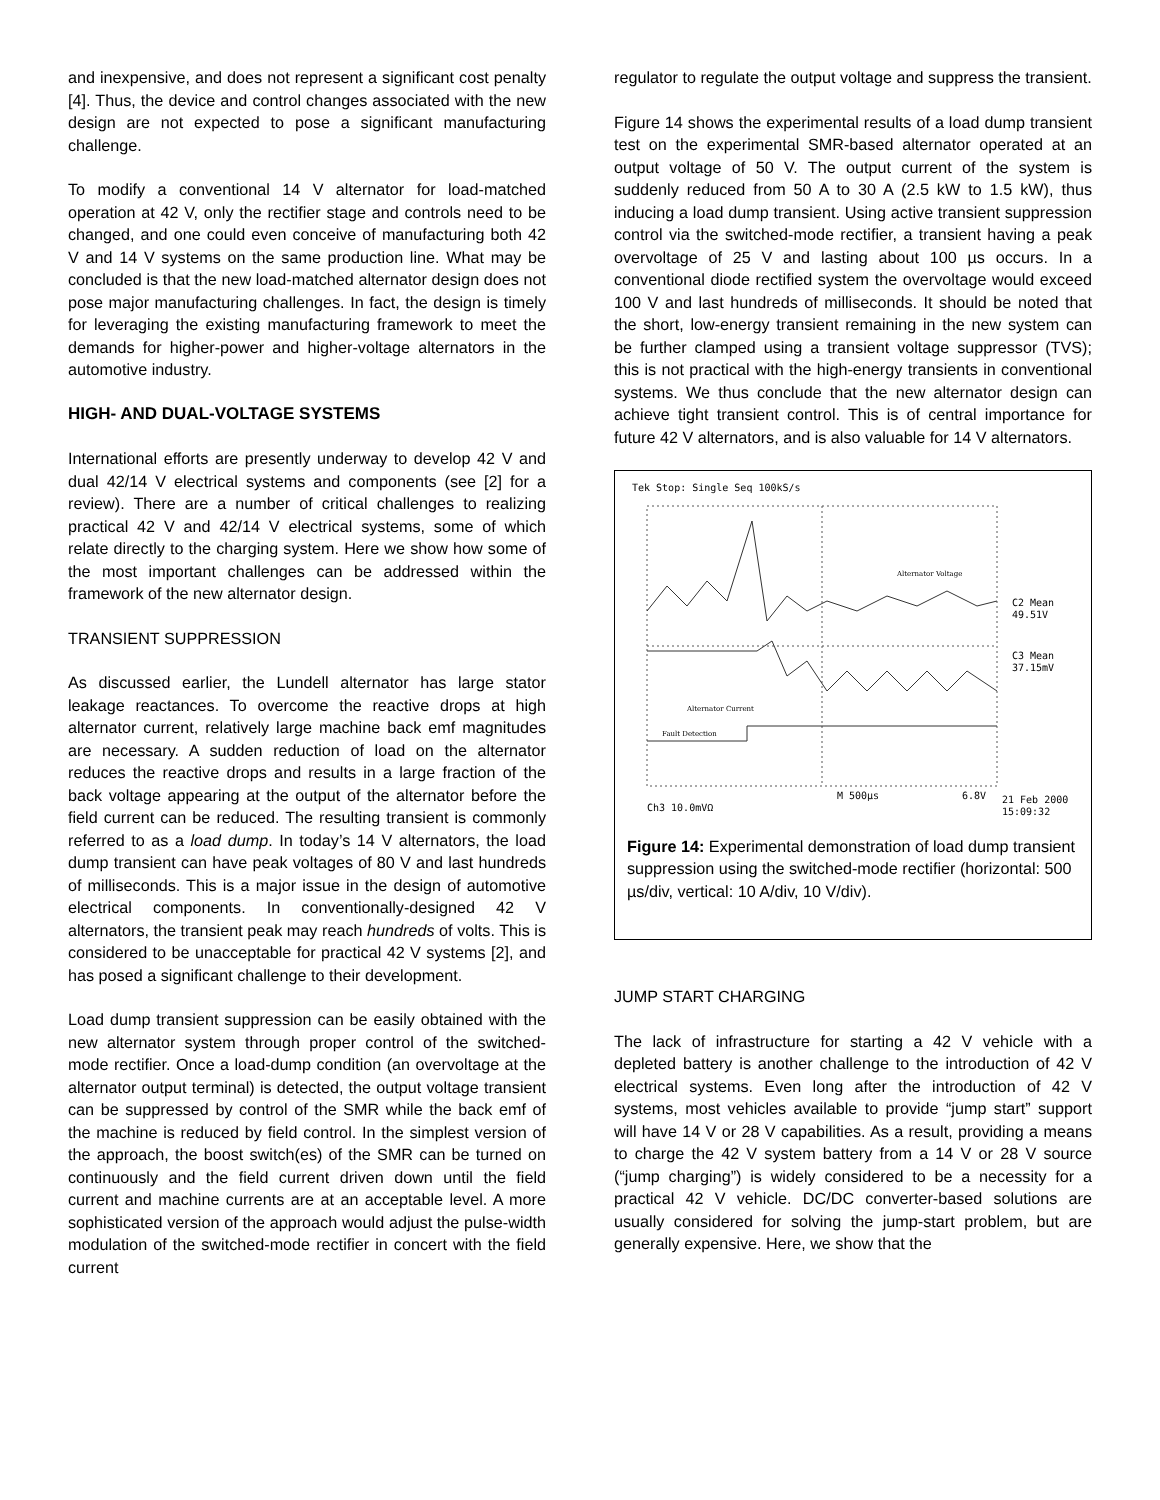and inexpensive, and does not represent a significant cost penalty [4]. Thus, the device and control changes associated with the new design are not expected to pose a significant manufacturing challenge.
To modify a conventional 14 V alternator for load-matched operation at 42 V, only the rectifier stage and controls need to be changed, and one could even conceive of manufacturing both 42 V and 14 V systems on the same production line. What may be concluded is that the new load-matched alternator design does not pose major manufacturing challenges. In fact, the design is timely for leveraging the existing manufacturing framework to meet the demands for higher-power and higher-voltage alternators in the automotive industry.
HIGH- AND DUAL-VOLTAGE SYSTEMS
International efforts are presently underway to develop 42 V and dual 42/14 V electrical systems and components (see [2] for a review). There are a number of critical challenges to realizing practical 42 V and 42/14 V electrical systems, some of which relate directly to the charging system. Here we show how some of the most important challenges can be addressed within the framework of the new alternator design.
TRANSIENT SUPPRESSION
As discussed earlier, the Lundell alternator has large stator leakage reactances. To overcome the reactive drops at high alternator current, relatively large machine back emf magnitudes are necessary. A sudden reduction of load on the alternator reduces the reactive drops and results in a large fraction of the back voltage appearing at the output of the alternator before the field current can be reduced. The resulting transient is commonly referred to as a load dump. In today’s 14 V alternators, the load dump transient can have peak voltages of 80 V and last hundreds of milliseconds. This is a major issue in the design of automotive electrical components. In conventionally-designed 42 V alternators, the transient peak may reach hundreds of volts. This is considered to be unacceptable for practical 42 V systems [2], and has posed a significant challenge to their development.
Load dump transient suppression can be easily obtained with the new alternator system through proper control of the switched-mode rectifier. Once a load-dump condition (an overvoltage at the alternator output terminal) is detected, the output voltage transient can be suppressed by control of the SMR while the back emf of the machine is reduced by field control. In the simplest version of the approach, the boost switch(es) of the SMR can be turned on continuously and the field current driven down until the field current and machine currents are at an acceptable level. A more sophisticated version of the approach would adjust the pulse-width modulation of the switched-mode rectifier in concert with the field current
regulator to regulate the output voltage and suppress the transient.
Figure 14 shows the experimental results of a load dump transient test on the experimental SMR-based alternator operated at an output voltage of 50 V. The output current of the system is suddenly reduced from 50 A to 30 A (2.5 kW to 1.5 kW), thus inducing a load dump transient. Using active transient suppression control via the switched-mode rectifier, a transient having a peak overvoltage of 25 V and lasting about 100 µs occurs. In a conventional diode rectified system the overvoltage would exceed 100 V and last hundreds of milliseconds. It should be noted that the short, low-energy transient remaining in the new system can be further clamped using a transient voltage suppressor (TVS); this is not practical with the high-energy transients in conventional systems. We thus conclude that the new alternator design can achieve tight transient control. This is of central importance for future 42 V alternators, and is also valuable for 14 V alternators.
Tek Stop: Single Seq 100kS/s
Alternator Voltage
Alternator Current
Fault Detection
C2 Mean
49.51V
C3 Mean
37.15mV
M 500µs
6.8V
21 Feb 2000
15:09:32
Ch3 10.0mVΩ
Figure 14: Experimental demonstration of load dump transient suppression using the switched-mode rectifier (horizontal: 500 µs/div, vertical: 10 A/div, 10 V/div).
JUMP START CHARGING
The lack of infrastructure for starting a 42 V vehicle with a depleted battery is another challenge to the introduction of 42 V electrical systems. Even long after the introduction of 42 V systems, most vehicles available to provide “jump start” support will have 14 V or 28 V capabilities. As a result, providing a means to charge the 42 V system battery from a 14 V or 28 V source (“jump charging”) is widely considered to be a necessity for a practical 42 V vehicle. DC/DC converter-based solutions are usually considered for solving the jump-start problem, but are generally expensive. Here, we show that the